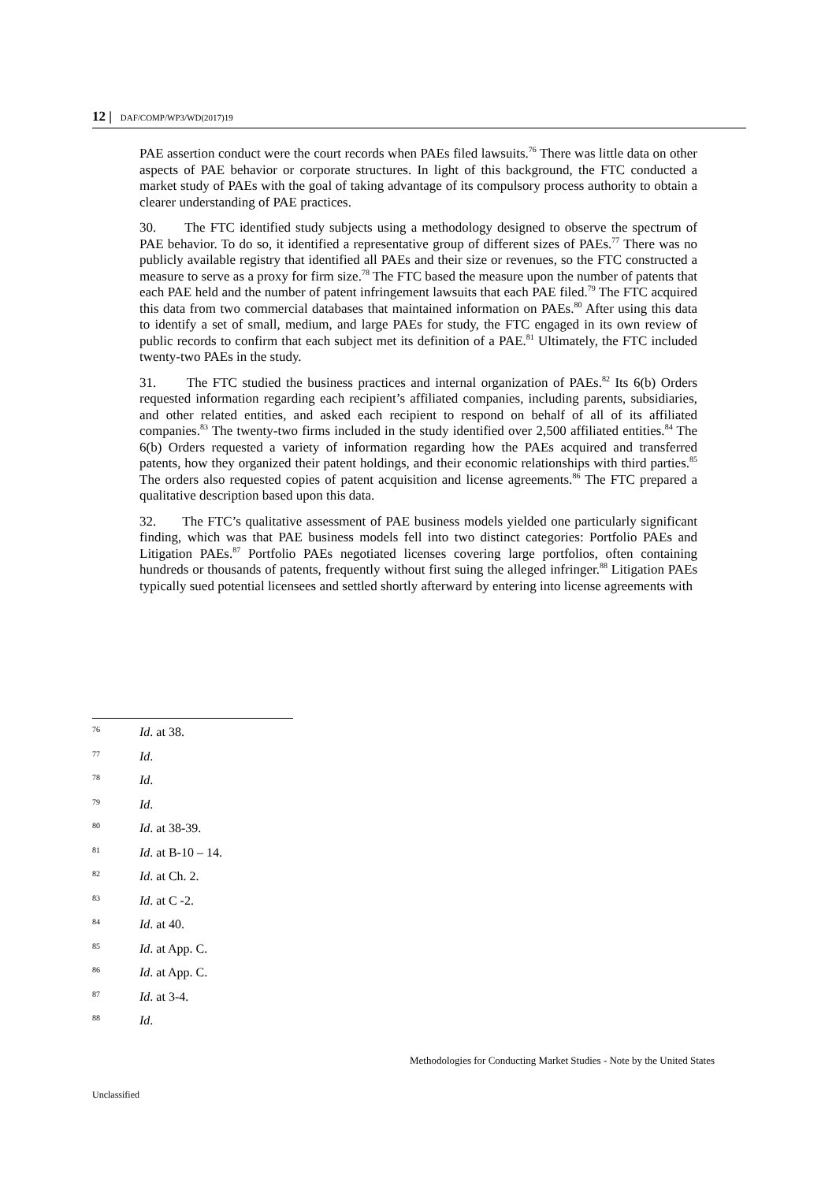12 | DAF/COMP/WP3/WD(2017)19
PAE assertion conduct were the court records when PAEs filed lawsuits.<sup>76</sup> There was little data on other aspects of PAE behavior or corporate structures. In light of this background, the FTC conducted a market study of PAEs with the goal of taking advantage of its compulsory process authority to obtain a clearer understanding of PAE practices.
30. The FTC identified study subjects using a methodology designed to observe the spectrum of PAE behavior. To do so, it identified a representative group of different sizes of PAEs.<sup>77</sup> There was no publicly available registry that identified all PAEs and their size or revenues, so the FTC constructed a measure to serve as a proxy for firm size.<sup>78</sup> The FTC based the measure upon the number of patents that each PAE held and the number of patent infringement lawsuits that each PAE filed.<sup>79</sup> The FTC acquired this data from two commercial databases that maintained information on PAEs.<sup>80</sup> After using this data to identify a set of small, medium, and large PAEs for study, the FTC engaged in its own review of public records to confirm that each subject met its definition of a PAE.<sup>81</sup> Ultimately, the FTC included twenty-two PAEs in the study.
31. The FTC studied the business practices and internal organization of PAEs.<sup>82</sup> Its 6(b) Orders requested information regarding each recipient’s affiliated companies, including parents, subsidiaries, and other related entities, and asked each recipient to respond on behalf of all of its affiliated companies.<sup>83</sup> The twenty-two firms included in the study identified over 2,500 affiliated entities.<sup>84</sup> The 6(b) Orders requested a variety of information regarding how the PAEs acquired and transferred patents, how they organized their patent holdings, and their economic relationships with third parties.<sup>85</sup> The orders also requested copies of patent acquisition and license agreements.<sup>86</sup> The FTC prepared a qualitative description based upon this data.
32. The FTC’s qualitative assessment of PAE business models yielded one particularly significant finding, which was that PAE business models fell into two distinct categories: Portfolio PAEs and Litigation PAEs.<sup>87</sup> Portfolio PAEs negotiated licenses covering large portfolios, often containing hundreds or thousands of patents, frequently without first suing the alleged infringer.<sup>88</sup> Litigation PAEs typically sued potential licensees and settled shortly afterward by entering into license agreements with
76 Id. at 38.
77 Id.
78 Id.
79 Id.
80 Id. at 38-39.
81 Id. at B-10 – 14.
82 Id. at Ch. 2.
83 Id. at C -2.
84 Id. at 40.
85 Id. at App. C.
86 Id. at App. C.
87 Id. at 3-4.
88 Id.
Methodologies for Conducting Market Studies - Note by the United States
Unclassified